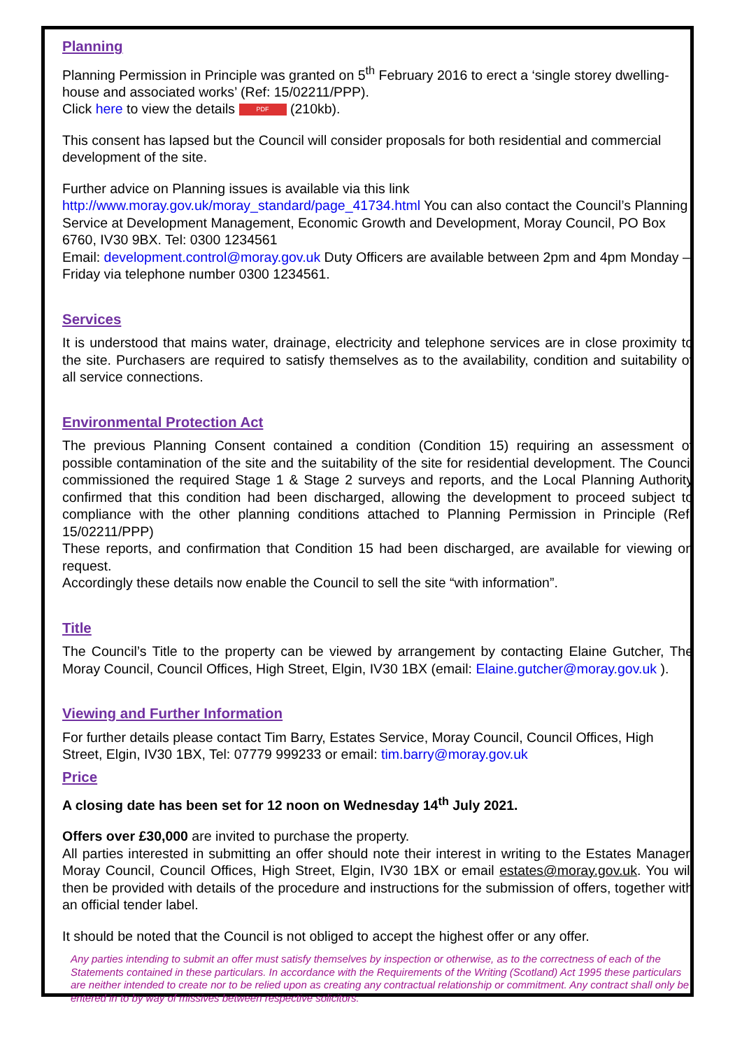Planning
Planning Permission in Principle was granted on 5<sup>th</sup> February 2016 to erect a ‘single storey dwelling-house and associated works’ (Ref: 15/02211/PPP).
Click here to view the details PDF (210kb).
This consent has lapsed but the Council will consider proposals for both residential and commercial development of the site.
Further advice on Planning issues is available via this link
http://www.moray.gov.uk/moray_standard/page_41734.html You can also contact the Council’s Planning Service at Development Management, Economic Growth and Development, Moray Council, PO Box 6760, IV30 9BX. Tel: 0300 1234561
Email: development.control@moray.gov.uk Duty Officers are available between 2pm and 4pm Monday – Friday via telephone number 0300 1234561.
Services
It is understood that mains water, drainage, electricity and telephone services are in close proximity to the site. Purchasers are required to satisfy themselves as to the availability, condition and suitability of all service connections.
Environmental Protection Act
The previous Planning Consent contained a condition (Condition 15) requiring an assessment of possible contamination of the site and the suitability of the site for residential development. The Council commissioned the required Stage 1 & Stage 2 surveys and reports, and the Local Planning Authority confirmed that this condition had been discharged, allowing the development to proceed subject to compliance with the other planning conditions attached to Planning Permission in Principle (Ref: 15/02211/PPP)
These reports, and confirmation that Condition 15 had been discharged, are available for viewing on request.
Accordingly these details now enable the Council to sell the site “with information”.
Title
The Council’s Title to the property can be viewed by arrangement by contacting Elaine Gutcher, The Moray Council, Council Offices, High Street, Elgin, IV30 1BX (email: Elaine.gutcher@moray.gov.uk ).
Viewing and Further Information
For further details please contact Tim Barry, Estates Service, Moray Council, Council Offices, High Street, Elgin, IV30 1BX, Tel: 07779 999233 or email: tim.barry@moray.gov.uk
Price
A closing date has been set for 12 noon on Wednesday 14<sup>th</sup> July 2021.
Offers over £30,000 are invited to purchase the property.
All parties interested in submitting an offer should note their interest in writing to the Estates Manager, Moray Council, Council Offices, High Street, Elgin, IV30 1BX or email estates@moray.gov.uk. You will then be provided with details of the procedure and instructions for the submission of offers, together with an official tender label.
It should be noted that the Council is not obliged to accept the highest offer or any offer.
Any parties intending to submit an offer must satisfy themselves by inspection or otherwise, as to the correctness of each of the Statements contained in these particulars. In accordance with the Requirements of the Writing (Scotland) Act 1995 these particulars are neither intended to create nor to be relied upon as creating any contractual relationship or commitment. Any contract shall only be entered in to by way of missives between respective solicitors.